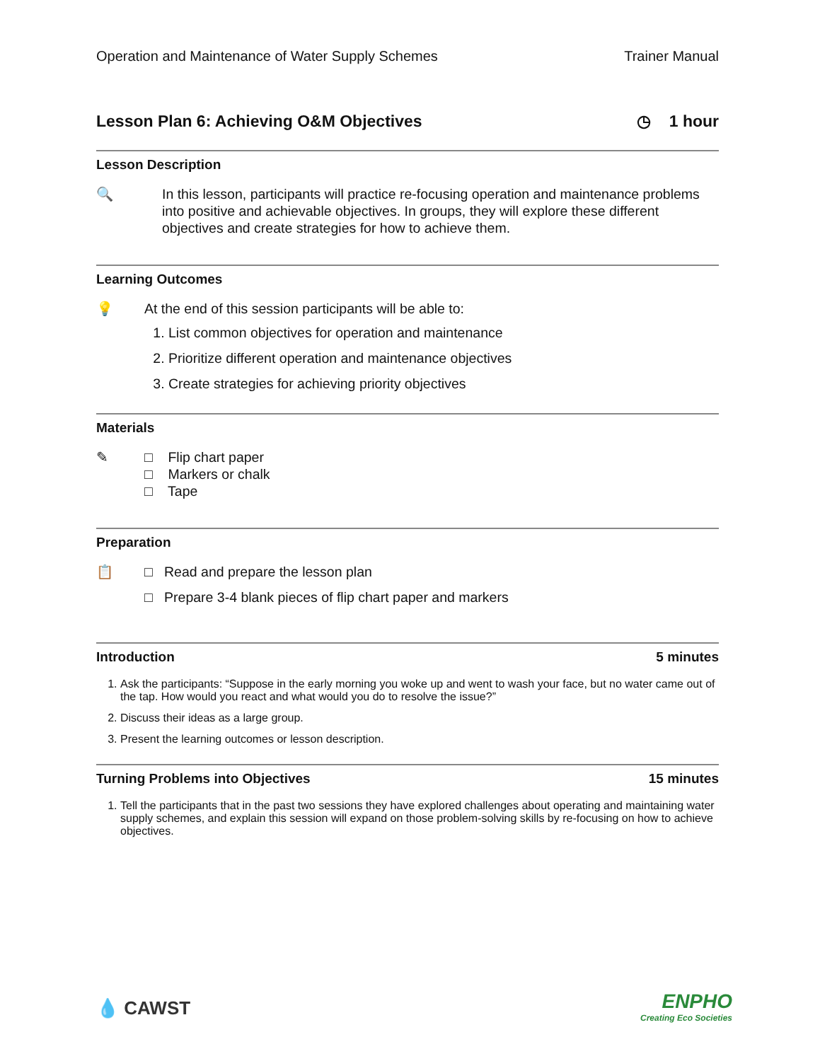Operation and Maintenance of Water Supply Schemes Trainer Manual
Lesson Plan 6: Achieving O&M Objectives ◷ 1 hour
Lesson Description
🔍 In this lesson, participants will practice re-focusing operation and maintenance problems into positive and achievable objectives. In groups, they will explore these different objectives and create strategies for how to achieve them.
Learning Outcomes
💡 At the end of this session participants will be able to:
1. List common objectives for operation and maintenance
2. Prioritize different operation and maintenance objectives
3. Create strategies for achieving priority objectives
Materials
✎ □ Flip chart paper
□ Markers or chalk
□ Tape
Preparation
📋 □ Read and prepare the lesson plan
□ Prepare 3-4 blank pieces of flip chart paper and markers
Introduction 5 minutes
1. Ask the participants: “Suppose in the early morning you woke up and went to wash your face, but no water came out of the tap. How would you react and what would you do to resolve the issue?”
2. Discuss their ideas as a large group.
3. Present the learning outcomes or lesson description.
Turning Problems into Objectives 15 minutes
1. Tell the participants that in the past two sessions they have explored challenges about operating and maintaining water supply schemes, and explain this session will expand on those problem-solving skills by re-focusing on how to achieve objectives.
💧 CAWST
ENPHO
Creating Eco Societies